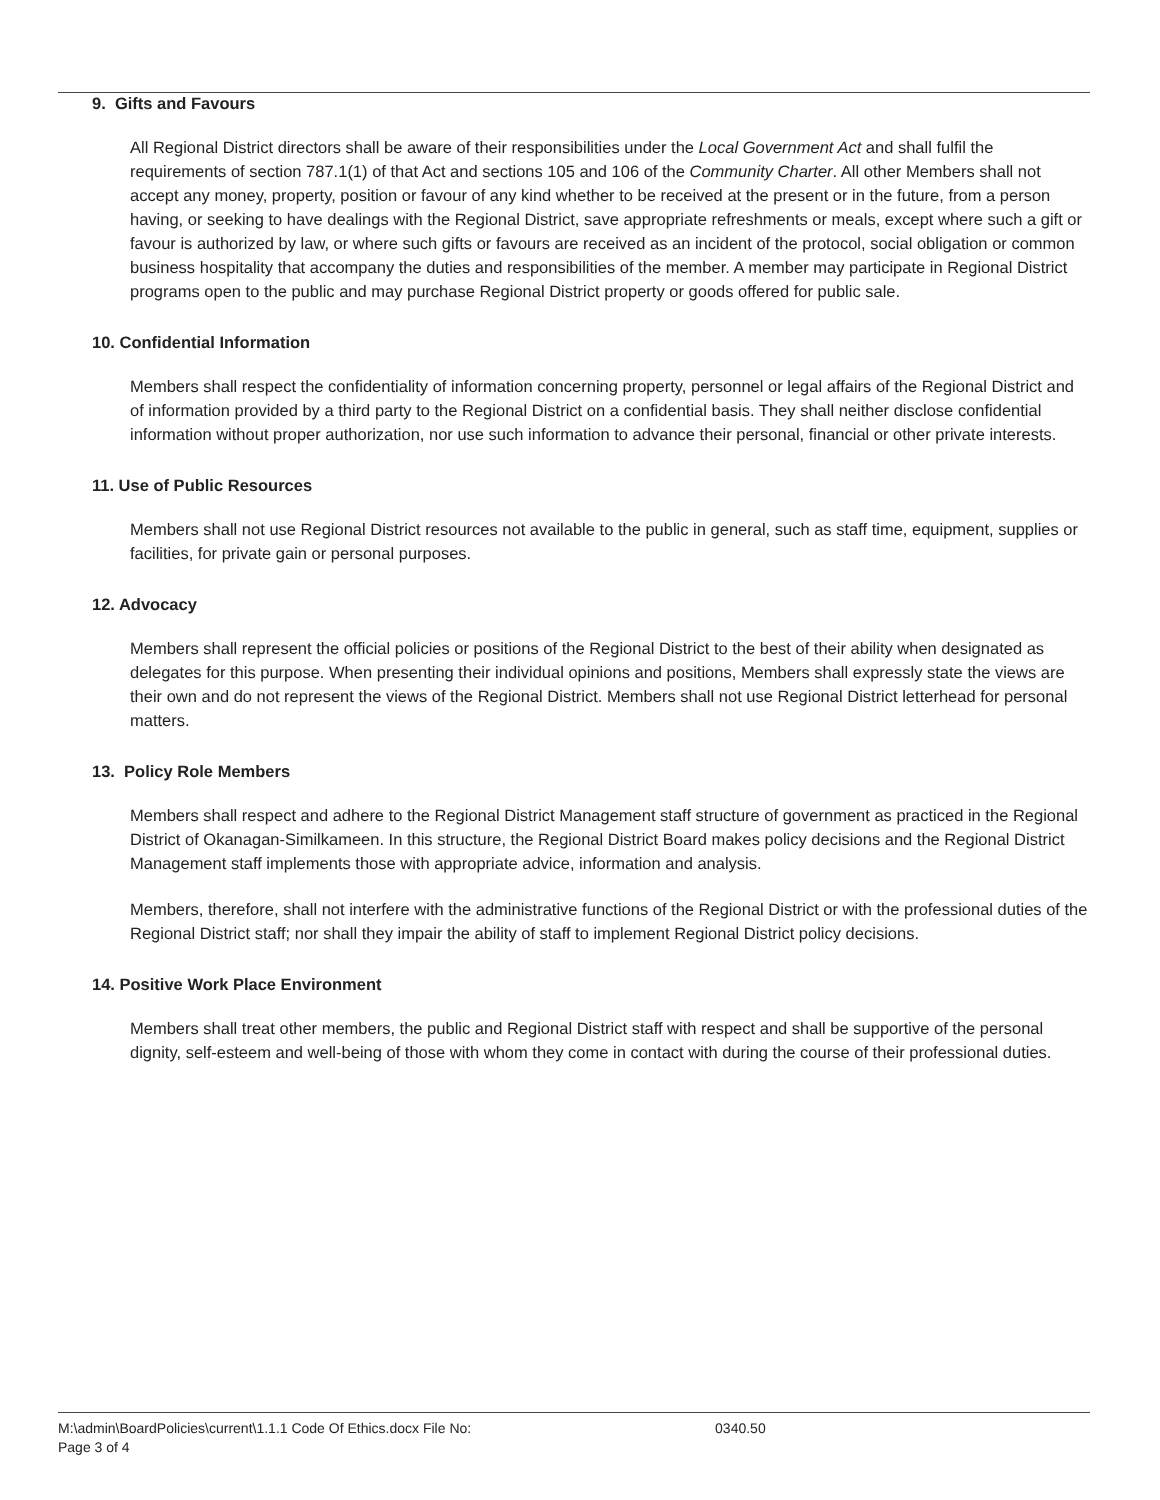9. Gifts and Favours
All Regional District directors shall be aware of their responsibilities under the Local Government Act and shall fulfil the requirements of section 787.1(1) of that Act and sections 105 and 106 of the Community Charter. All other Members shall not accept any money, property, position or favour of any kind whether to be received at the present or in the future, from a person having, or seeking to have dealings with the Regional District, save appropriate refreshments or meals, except where such a gift or favour is authorized by law, or where such gifts or favours are received as an incident of the protocol, social obligation or common business hospitality that accompany the duties and responsibilities of the member. A member may participate in Regional District programs open to the public and may purchase Regional District property or goods offered for public sale.
10. Confidential Information
Members shall respect the confidentiality of information concerning property, personnel or legal affairs of the Regional District and of information provided by a third party to the Regional District on a confidential basis. They shall neither disclose confidential information without proper authorization, nor use such information to advance their personal, financial or other private interests.
11. Use of Public Resources
Members shall not use Regional District resources not available to the public in general, such as staff time, equipment, supplies or facilities, for private gain or personal purposes.
12. Advocacy
Members shall represent the official policies or positions of the Regional District to the best of their ability when designated as delegates for this purpose. When presenting their individual opinions and positions, Members shall expressly state the views are their own and do not represent the views of the Regional District. Members shall not use Regional District letterhead for personal matters.
13. Policy Role Members
Members shall respect and adhere to the Regional District Management staff structure of government as practiced in the Regional District of Okanagan-Similkameen. In this structure, the Regional District Board makes policy decisions and the Regional District Management staff implements those with appropriate advice, information and analysis.
Members, therefore, shall not interfere with the administrative functions of the Regional District or with the professional duties of the Regional District staff; nor shall they impair the ability of staff to implement Regional District policy decisions.
14. Positive Work Place Environment
Members shall treat other members, the public and Regional District staff with respect and shall be supportive of the personal dignity, self-esteem and well-being of those with whom they come in contact with during the course of their professional duties.
M:\admin\BoardPolicies\current\1.1.1 Code Of Ethics.docx File No: 0340.50
Page 3 of 4